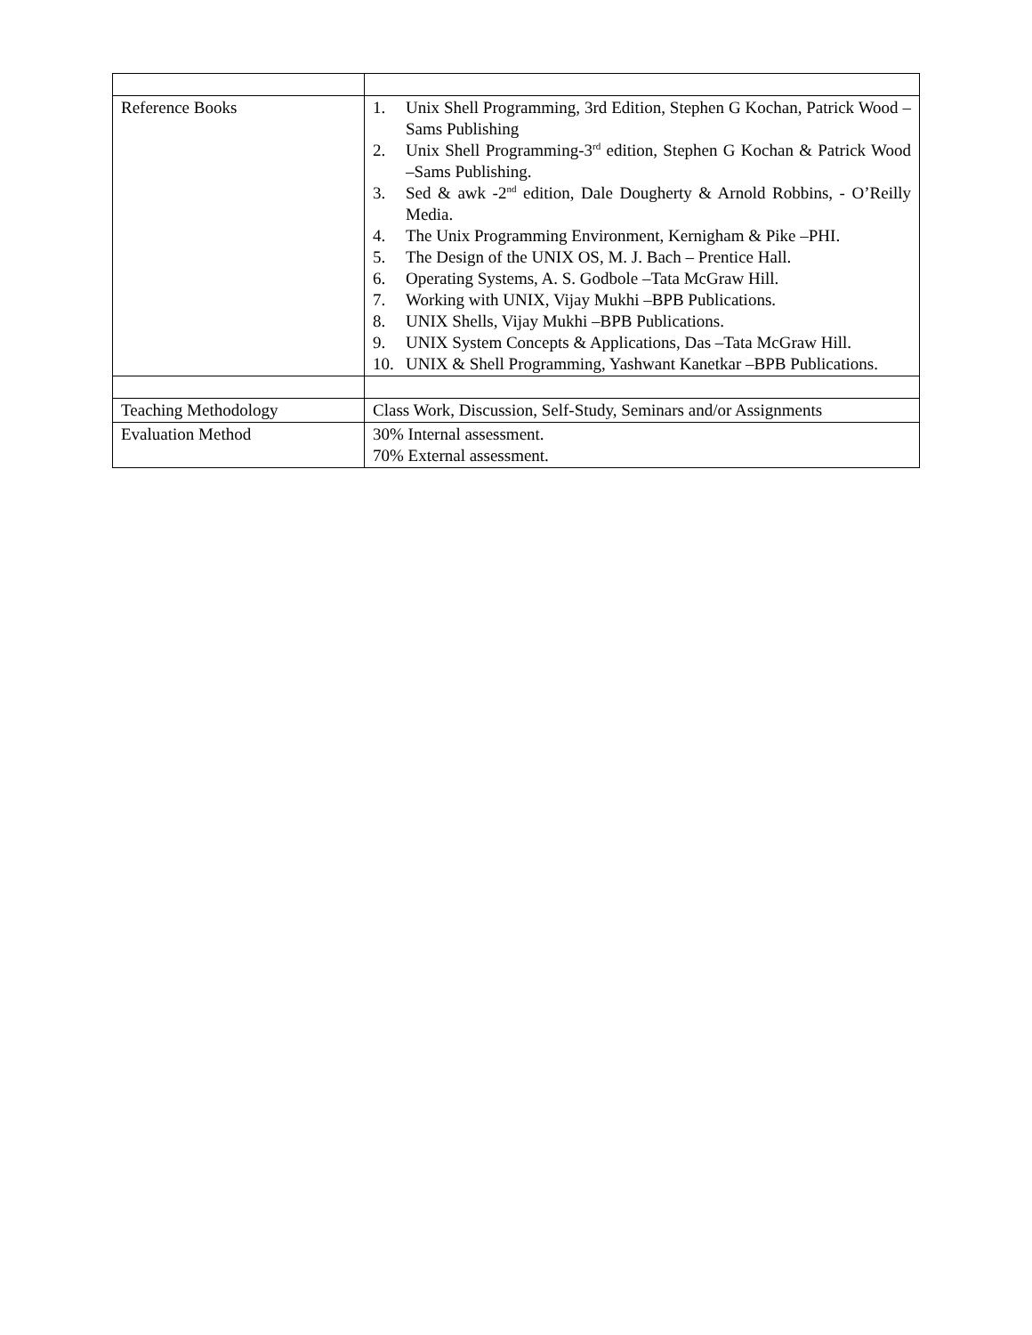| Reference Books | 1. Unix Shell Programming, 3rd Edition, Stephen G Kochan, Patrick Wood – Sams Publishing 2. Unix Shell Programming-3<sup>rd</sup> edition, Stephen G Kochan & Patrick Wood –Sams Publishing. 3. Sed & awk -2<sup>nd</sup> edition, Dale Dougherty & Arnold Robbins, - O’Reilly Media. 4. The Unix Programming Environment, Kernigham & Pike –PHI. 5. The Design of the UNIX OS, M. J. Bach – Prentice Hall. 6. Operating Systems, A. S. Godbole –Tata McGraw Hill. 7. Working with UNIX, Vijay Mukhi –BPB Publications. 8. UNIX Shells, Vijay Mukhi –BPB Publications. 9. UNIX System Concepts & Applications, Das –Tata McGraw Hill. 10. UNIX & Shell Programming, Yashwant Kanetkar –BPB Publications. |
| Teaching Methodology | Class Work, Discussion, Self-Study, Seminars and/or Assignments |
| Evaluation Method | 30% Internal assessment. 70% External assessment. |